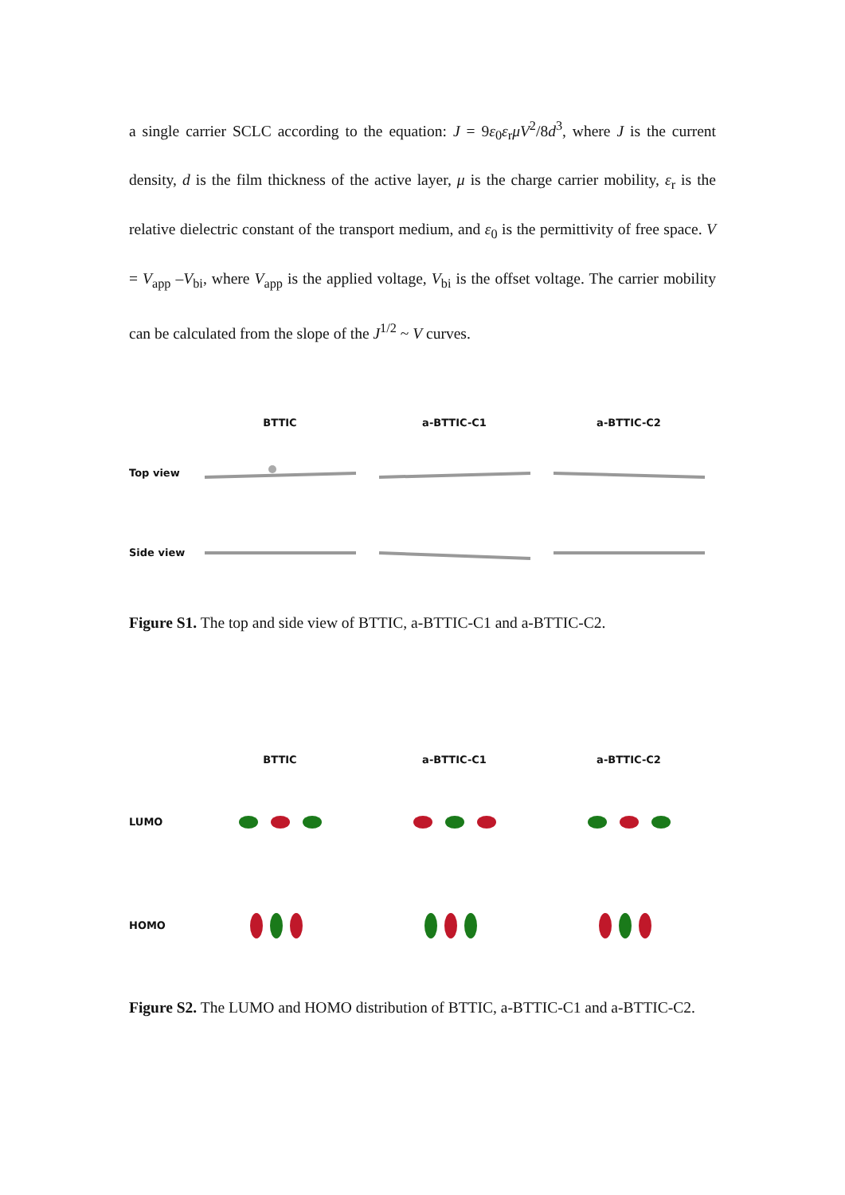a single carrier SCLC according to the equation: J = 9ε<sub>0</sub>ε<sub>r</sub>μV<sup>2</sup>/8d<sup>3</sup>, where J is the current density, d is the film thickness of the active layer, μ is the charge carrier mobility, ε<sub>r</sub> is the relative dielectric constant of the transport medium, and ε<sub>0</sub> is the permittivity of free space. V = V<sub>app</sub> –V<sub>bi</sub>, where V<sub>app</sub> is the applied voltage, V<sub>bi</sub> is the offset voltage. The carrier mobility can be calculated from the slope of the J<sup>1/2</sup> ~ V curves.
BTTIC
a-BTTIC-C1
a-BTTIC-C2
Top view
Side view
Figure S1. The top and side view of BTTIC, a-BTTIC-C1 and a-BTTIC-C2.
BTTIC
a-BTTIC-C1
a-BTTIC-C2
LUMO
HOMO
Figure S2. The LUMO and HOMO distribution of BTTIC, a-BTTIC-C1 and a-BTTIC-C2.